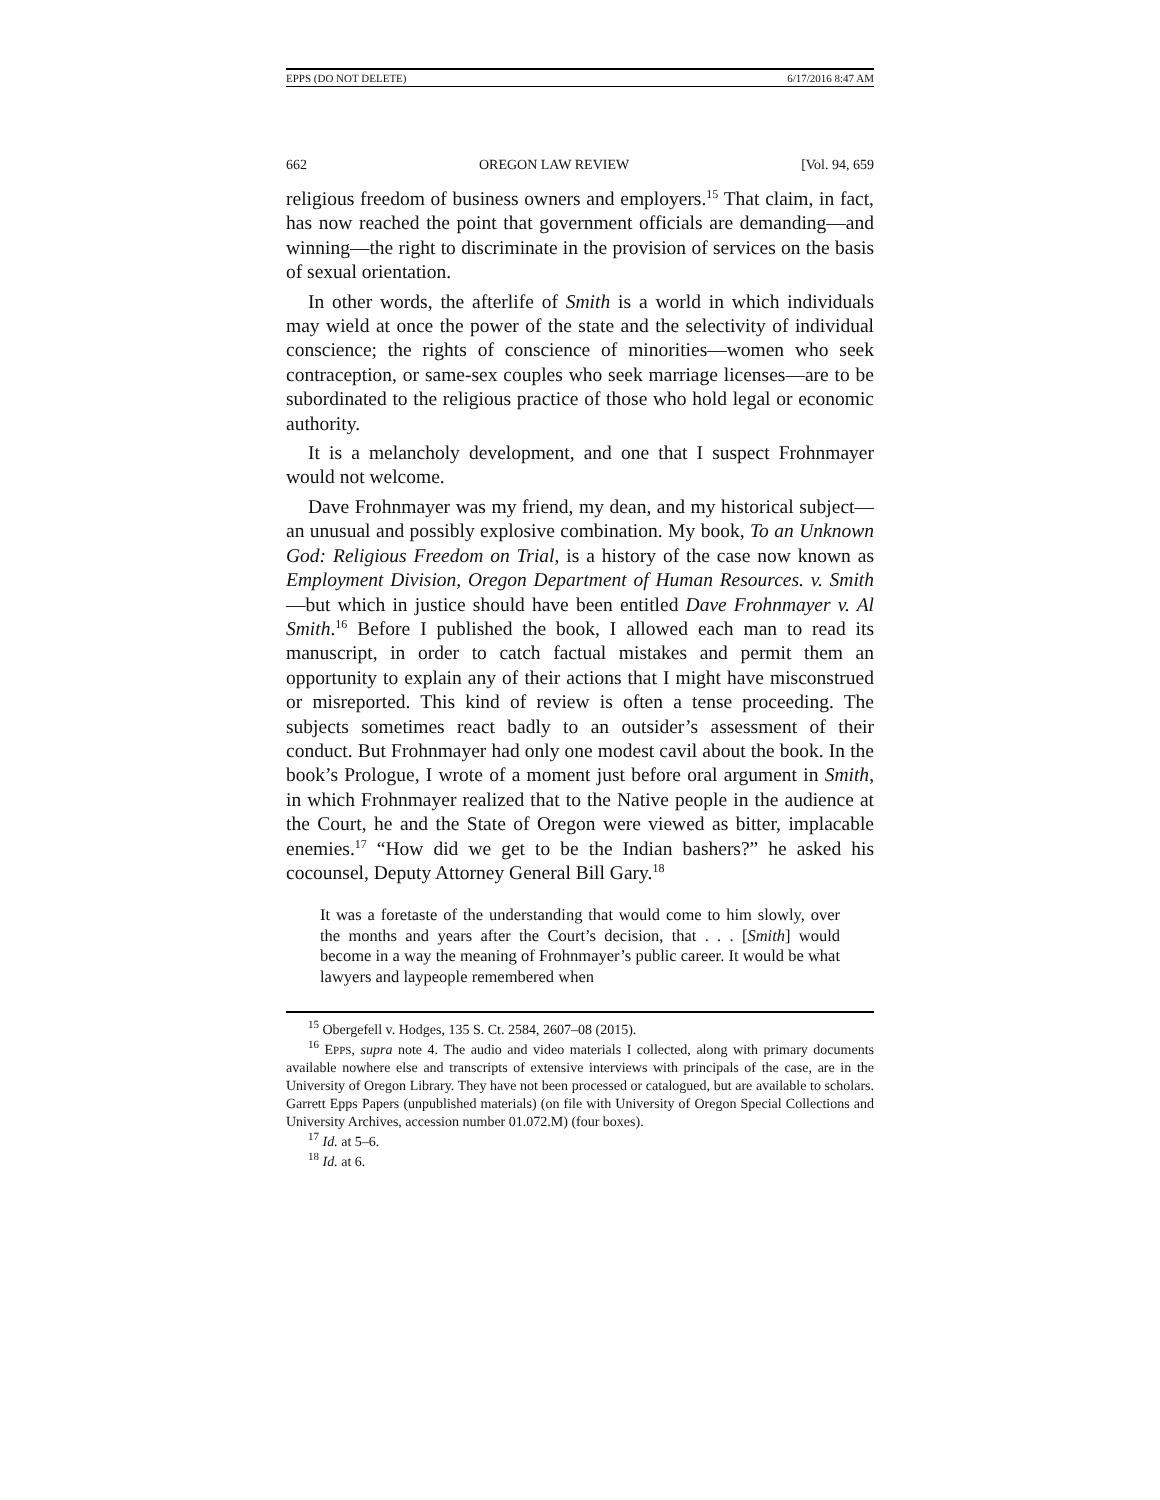EPPS (DO NOT DELETE) 6/17/2016 8:47 AM
662 OREGON LAW REVIEW [Vol. 94, 659
religious freedom of business owners and employers.<sup>15</sup> That claim, in fact, has now reached the point that government officials are demanding—and winning—the right to discriminate in the provision of services on the basis of sexual orientation.
In other words, the afterlife of Smith is a world in which individuals may wield at once the power of the state and the selectivity of individual conscience; the rights of conscience of minorities—women who seek contraception, or same-sex couples who seek marriage licenses—are to be subordinated to the religious practice of those who hold legal or economic authority.
It is a melancholy development, and one that I suspect Frohnmayer would not welcome.
Dave Frohnmayer was my friend, my dean, and my historical subject—an unusual and possibly explosive combination. My book, To an Unknown God: Religious Freedom on Trial, is a history of the case now known as Employment Division, Oregon Department of Human Resources. v. Smith—but which in justice should have been entitled Dave Frohnmayer v. Al Smith.<sup>16</sup> Before I published the book, I allowed each man to read its manuscript, in order to catch factual mistakes and permit them an opportunity to explain any of their actions that I might have misconstrued or misreported. This kind of review is often a tense proceeding. The subjects sometimes react badly to an outsider’s assessment of their conduct. But Frohnmayer had only one modest cavil about the book. In the book’s Prologue, I wrote of a moment just before oral argument in Smith, in which Frohnmayer realized that to the Native people in the audience at the Court, he and the State of Oregon were viewed as bitter, implacable enemies.<sup>17</sup> “How did we get to be the Indian bashers?” he asked his cocounsel, Deputy Attorney General Bill Gary.<sup>18</sup>
It was a foretaste of the understanding that would come to him slowly, over the months and years after the Court’s decision, that . . . [Smith] would become in a way the meaning of Frohnmayer’s public career. It would be what lawyers and laypeople remembered when
<sup>15</sup> Obergefell v. Hodges, 135 S. Ct. 2584, 2607–08 (2015).
<sup>16</sup> EPPS, supra note 4. The audio and video materials I collected, along with primary documents available nowhere else and transcripts of extensive interviews with principals of the case, are in the University of Oregon Library. They have not been processed or catalogued, but are available to scholars. Garrett Epps Papers (unpublished materials) (on file with University of Oregon Special Collections and University Archives, accession number 01.072.M) (four boxes).
<sup>17</sup> Id. at 5–6.
<sup>18</sup> Id. at 6.